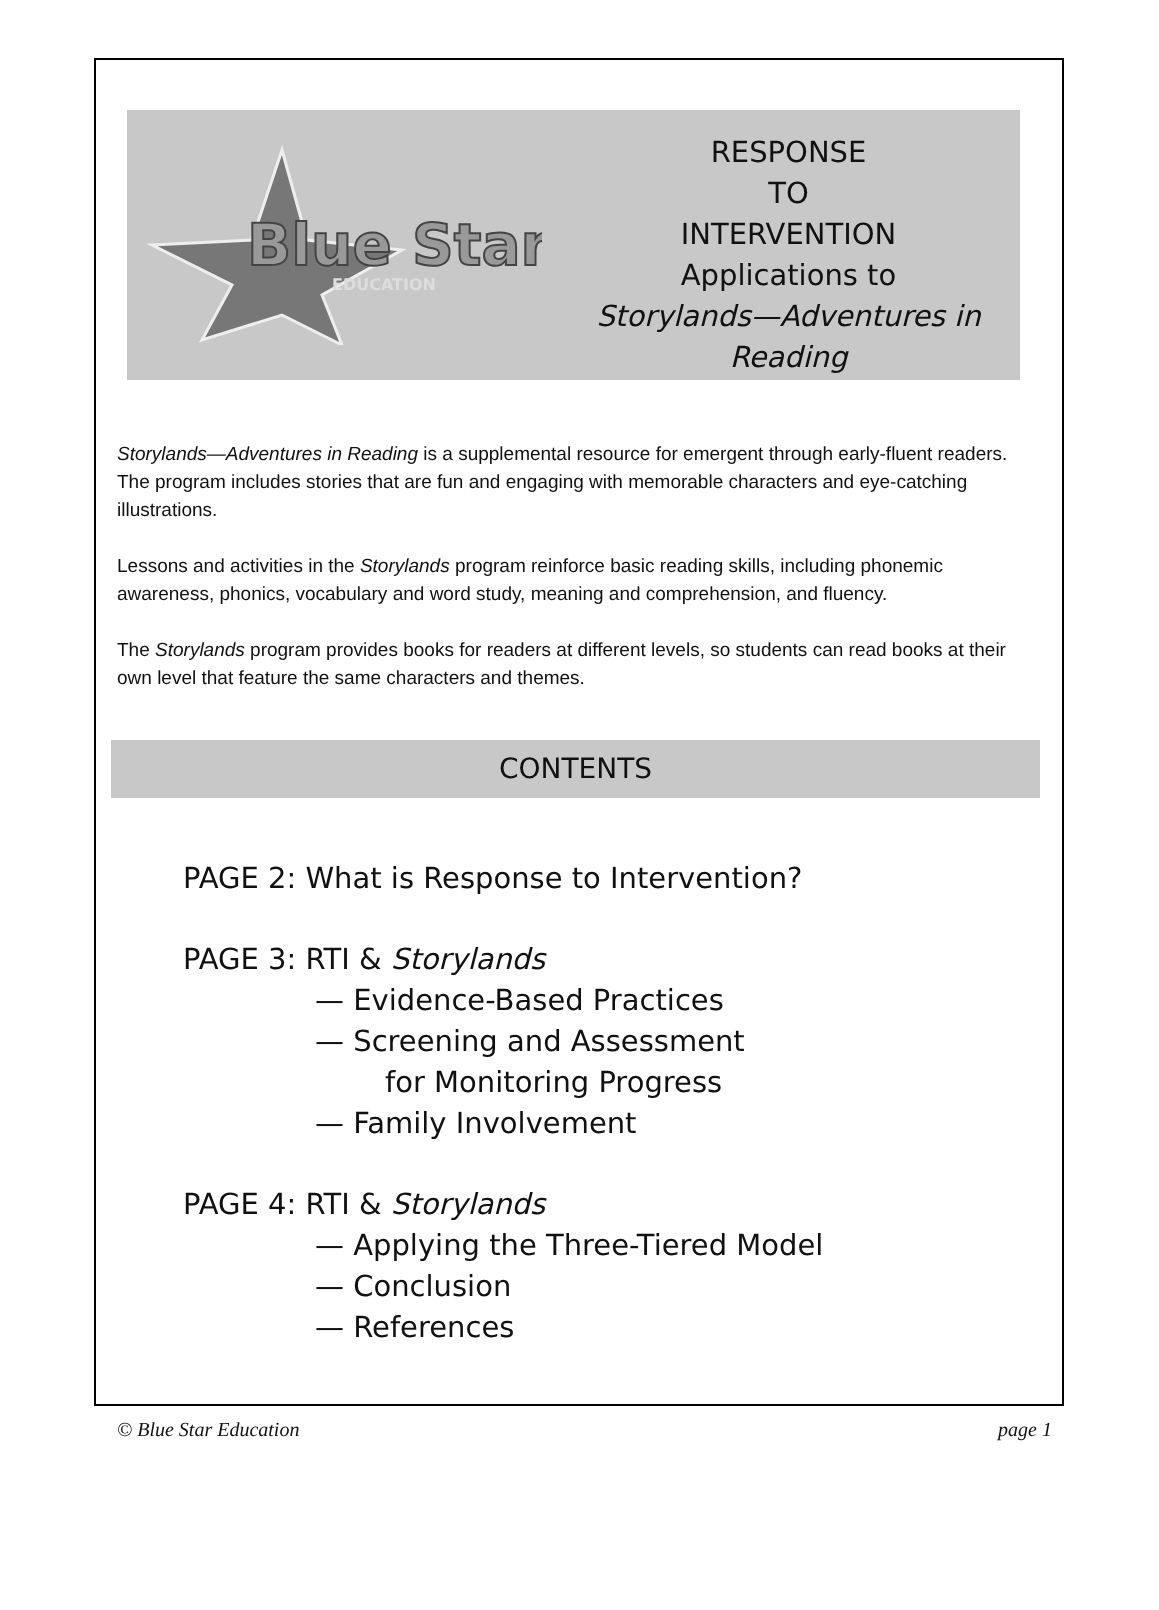Blue Star
EDUCATION
RESPONSE
TO
INTERVENTION
Applications to
Storylands—Adventures in Reading
Storylands—Adventures in Reading is a supplemental resource for emergent through early-fluent readers. The program includes stories that are fun and engaging with memorable characters and eye-catching illustrations.
Lessons and activities in the Storylands program reinforce basic reading skills, including phonemic awareness, phonics, vocabulary and word study, meaning and comprehension, and fluency.
The Storylands program provides books for readers at different levels, so students can read books at their own level that feature the same characters and themes.
CONTENTS
PAGE 2: What is Response to Intervention?
PAGE 3: RTI & Storylands
— Evidence-Based Practices
— Screening and Assessment
for Monitoring Progress
— Family Involvement
PAGE 4: RTI & Storylands
— Applying the Three-Tiered Model
— Conclusion
— References
© Blue Star Education page 1